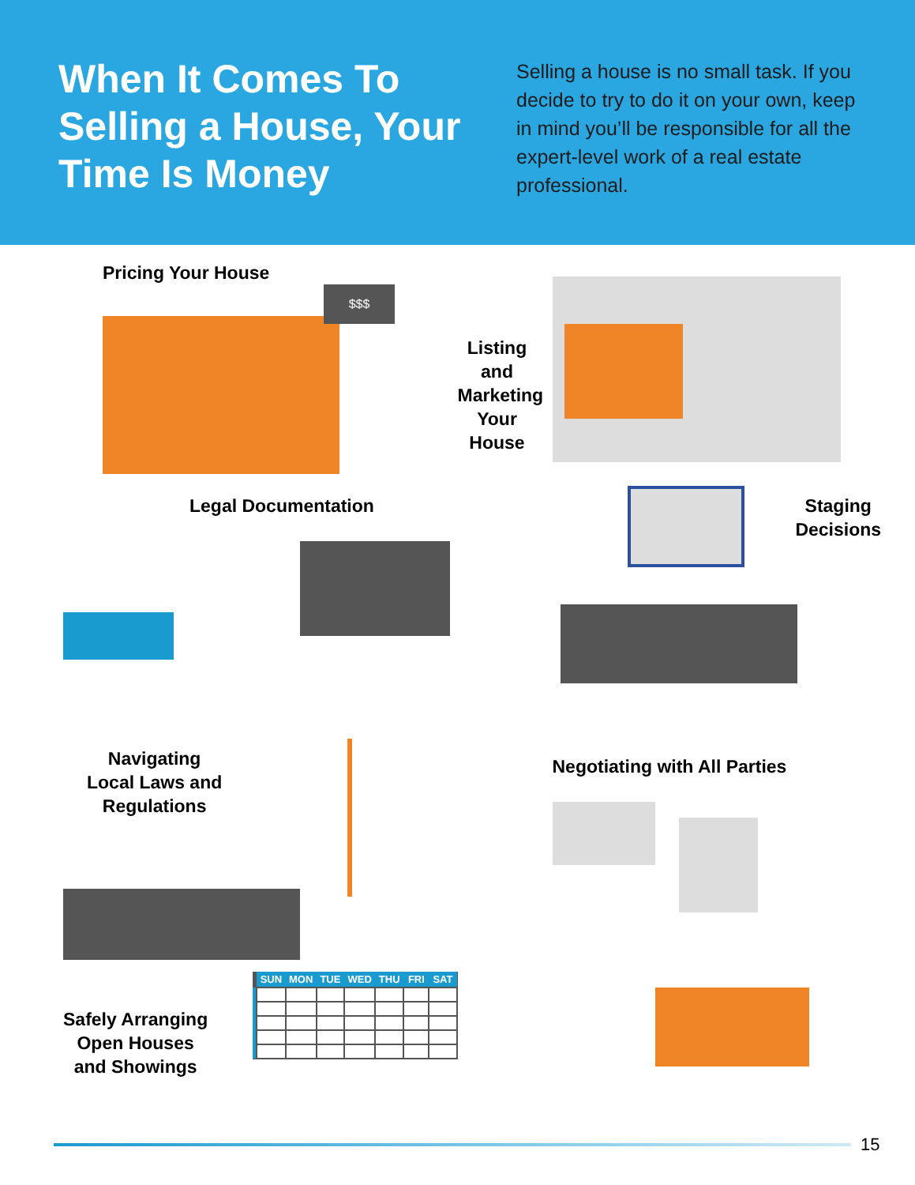When It Comes To Selling a House, Your Time Is Money
Selling a house is no small task. If you decide to try to do it on your own, keep in mind you’ll be responsible for all the expert-level work of a real estate professional.
Pricing Your House
$$$
Listing and Marketing Your House
Legal Documentation
Staging Decisions
Navigating
Local Laws and
Regulations
Negotiating with All Parties
Safely Arranging
Open Houses
and Showings
| | SUN | MON | TUE | WED | THU | FRI | SAT |
| --- | --- | --- | --- | --- | --- | --- | --- |
15